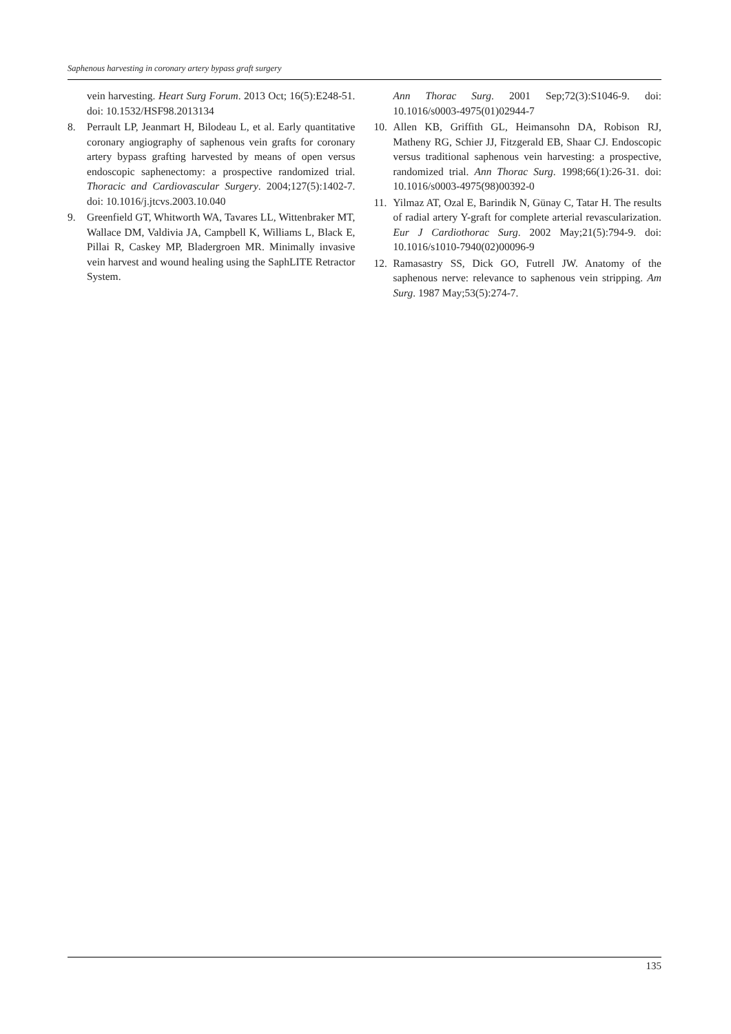Saphenous harvesting in coronary artery bypass graft surgery
vein harvesting. Heart Surg Forum. 2013 Oct; 16(5):E248-51. doi: 10.1532/HSF98.2013134
8. Perrault LP, Jeanmart H, Bilodeau L, et al. Early quantitative coronary angiography of saphenous vein grafts for coronary artery bypass grafting harvested by means of open versus endoscopic saphenectomy: a prospective randomized trial. Thoracic and Cardiovascular Surgery. 2004;127(5):1402-7. doi: 10.1016/j.jtcvs.2003.10.040
9. Greenfield GT, Whitworth WA, Tavares LL, Wittenbraker MT, Wallace DM, Valdivia JA, Campbell K, Williams L, Black E, Pillai R, Caskey MP, Bladergroen MR. Minimally invasive vein harvest and wound healing using the SaphLITE Retractor System.
Ann Thorac Surg. 2001 Sep;72(3):S1046-9. doi: 10.1016/s0003-4975(01)02944-7
10. Allen KB, Griffith GL, Heimansohn DA, Robison RJ, Matheny RG, Schier JJ, Fitzgerald EB, Shaar CJ. Endoscopic versus traditional saphenous vein harvesting: a prospective, randomized trial. Ann Thorac Surg. 1998;66(1):26-31. doi: 10.1016/s0003-4975(98)00392-0
11. Yilmaz AT, Ozal E, Barindik N, Günay C, Tatar H. The results of radial artery Y-graft for complete arterial revascularization. Eur J Cardiothorac Surg. 2002 May;21(5):794-9. doi: 10.1016/s1010-7940(02)00096-9
12. Ramasastry SS, Dick GO, Futrell JW. Anatomy of the saphenous nerve: relevance to saphenous vein stripping. Am Surg. 1987 May;53(5):274-7.
135